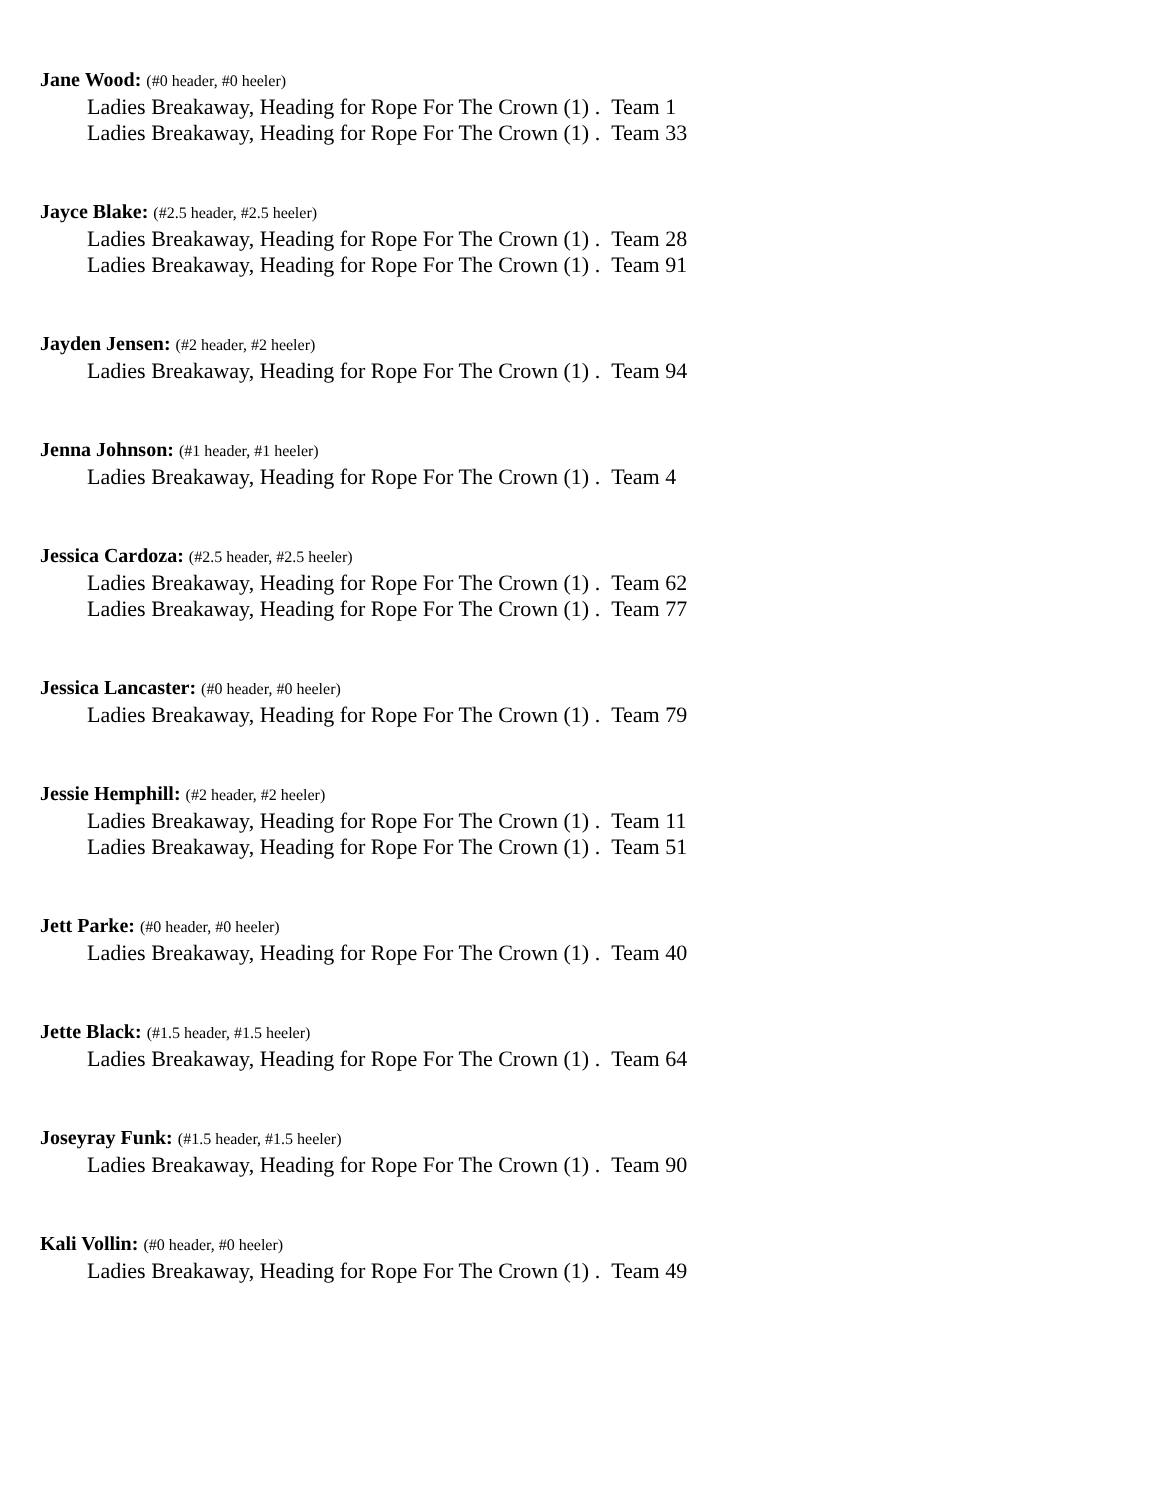Jane Wood: (#0 header, #0 heeler)
Ladies Breakaway, Heading for Rope For The Crown (1) . Team 1
Ladies Breakaway, Heading for Rope For The Crown (1) . Team 33
Jayce Blake: (#2.5 header, #2.5 heeler)
Ladies Breakaway, Heading for Rope For The Crown (1) . Team 28
Ladies Breakaway, Heading for Rope For The Crown (1) . Team 91
Jayden Jensen: (#2 header, #2 heeler)
Ladies Breakaway, Heading for Rope For The Crown (1) . Team 94
Jenna Johnson: (#1 header, #1 heeler)
Ladies Breakaway, Heading for Rope For The Crown (1) . Team 4
Jessica Cardoza: (#2.5 header, #2.5 heeler)
Ladies Breakaway, Heading for Rope For The Crown (1) . Team 62
Ladies Breakaway, Heading for Rope For The Crown (1) . Team 77
Jessica Lancaster: (#0 header, #0 heeler)
Ladies Breakaway, Heading for Rope For The Crown (1) . Team 79
Jessie Hemphill: (#2 header, #2 heeler)
Ladies Breakaway, Heading for Rope For The Crown (1) . Team 11
Ladies Breakaway, Heading for Rope For The Crown (1) . Team 51
Jett Parke: (#0 header, #0 heeler)
Ladies Breakaway, Heading for Rope For The Crown (1) . Team 40
Jette Black: (#1.5 header, #1.5 heeler)
Ladies Breakaway, Heading for Rope For The Crown (1) . Team 64
Joseyray Funk: (#1.5 header, #1.5 heeler)
Ladies Breakaway, Heading for Rope For The Crown (1) . Team 90
Kali Vollin: (#0 header, #0 heeler)
Ladies Breakaway, Heading for Rope For The Crown (1) . Team 49